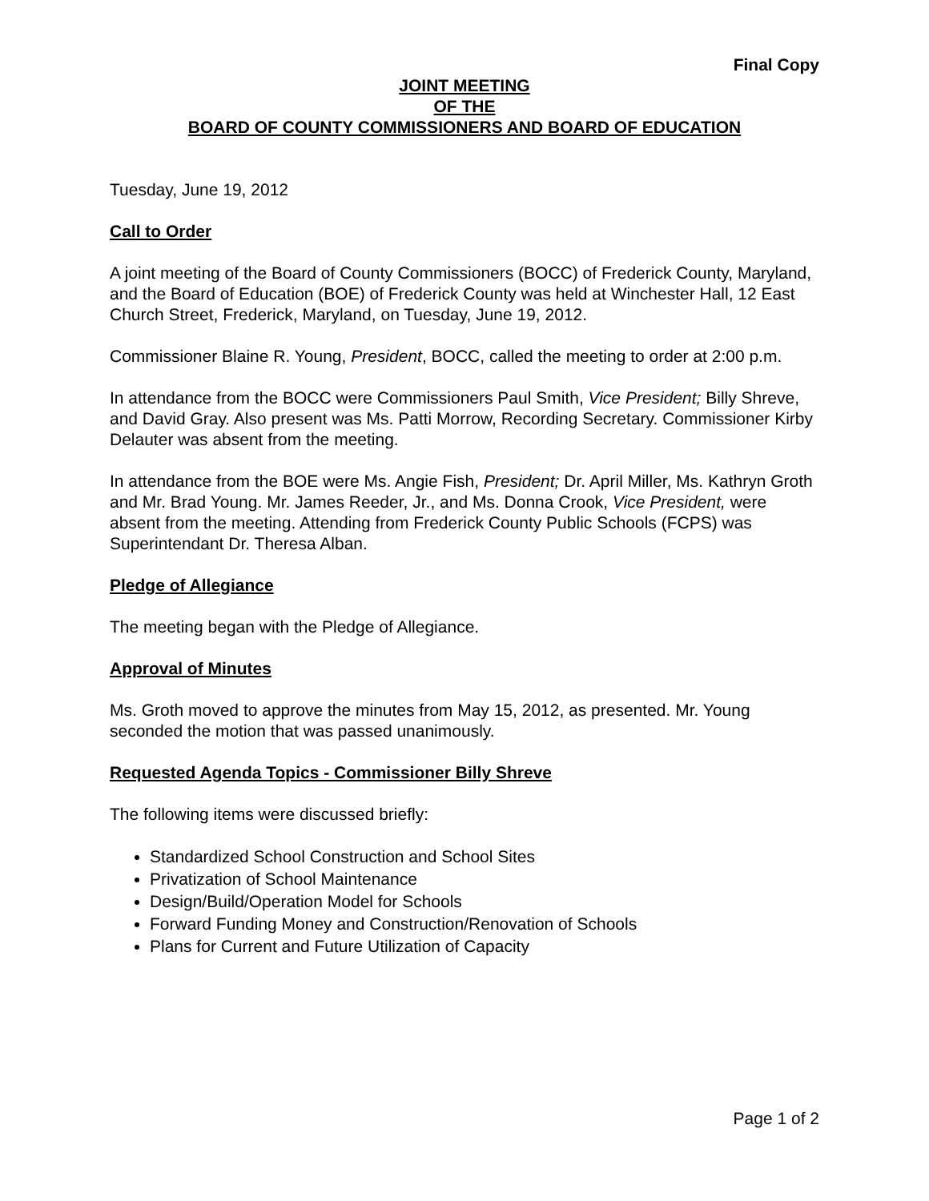Final Copy
JOINT MEETING
OF THE
BOARD OF COUNTY COMMISSIONERS AND BOARD OF EDUCATION
Tuesday, June 19, 2012
Call to Order
A joint meeting of the Board of County Commissioners (BOCC) of Frederick County, Maryland, and the Board of Education (BOE) of Frederick County was held at Winchester Hall, 12 East Church Street, Frederick, Maryland, on Tuesday, June 19, 2012.
Commissioner Blaine R. Young, President, BOCC, called the meeting to order at 2:00 p.m.
In attendance from the BOCC were Commissioners Paul Smith, Vice President; Billy Shreve, and David Gray. Also present was Ms. Patti Morrow, Recording Secretary. Commissioner Kirby Delauter was absent from the meeting.
In attendance from the BOE were Ms. Angie Fish, President; Dr. April Miller, Ms. Kathryn Groth and Mr. Brad Young. Mr. James Reeder, Jr., and Ms. Donna Crook, Vice President, were absent from the meeting. Attending from Frederick County Public Schools (FCPS) was Superintendant Dr. Theresa Alban.
Pledge of Allegiance
The meeting began with the Pledge of Allegiance.
Approval of Minutes
Ms. Groth moved to approve the minutes from May 15, 2012, as presented. Mr. Young seconded the motion that was passed unanimously.
Requested Agenda Topics - Commissioner Billy Shreve
The following items were discussed briefly:
Standardized School Construction and School Sites
Privatization of School Maintenance
Design/Build/Operation Model for Schools
Forward Funding Money and Construction/Renovation of Schools
Plans for Current and Future Utilization of Capacity
Page 1 of 2